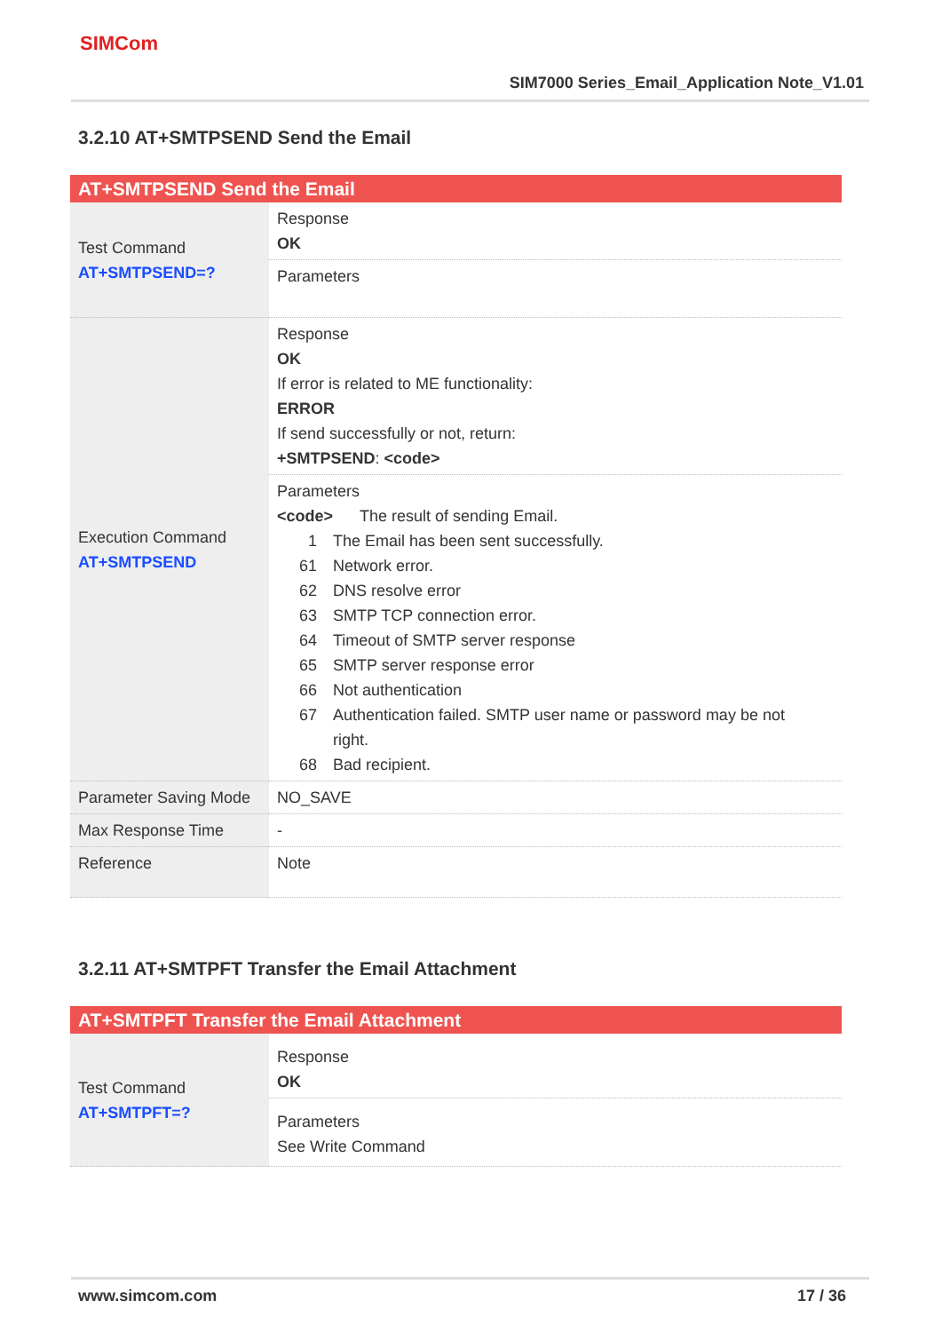SIMCom
SIM7000 Series_Email_Application Note_V1.01
3.2.10 AT+SMTPSEND Send the Email
| AT+SMTPSEND Send the Email | |
| --- | --- |
| Test Command AT+SMTPSEND=? | Response OK |
| | Parameters |
| Execution Command AT+SMTPSEND | Response OK If error is related to ME functionality: ERROR If send successfully or not, return: +SMTPSEND : <code> |
| | Parameters <code> The result of sending Email. 1 The Email has been sent successfully. 61 Network error. 62 DNS resolve error 63 SMTP TCP connection error. 64 Timeout of SMTP server response 65 SMTP server response error 66 Not authentication 67 Authentication failed. SMTP user name or password may be not right. 68 Bad recipient. |
| Parameter Saving Mode | NO_SAVE |
| Max Response Time | - |
| Reference | Note |
3.2.11 AT+SMTPFT Transfer the Email Attachment
| AT+SMTPFT Transfer the Email Attachment | |
| --- | --- |
| Test Command AT+SMTPFT=? | Response OK |
| | Parameters See Write Command |
www.simcom.com 17 / 36